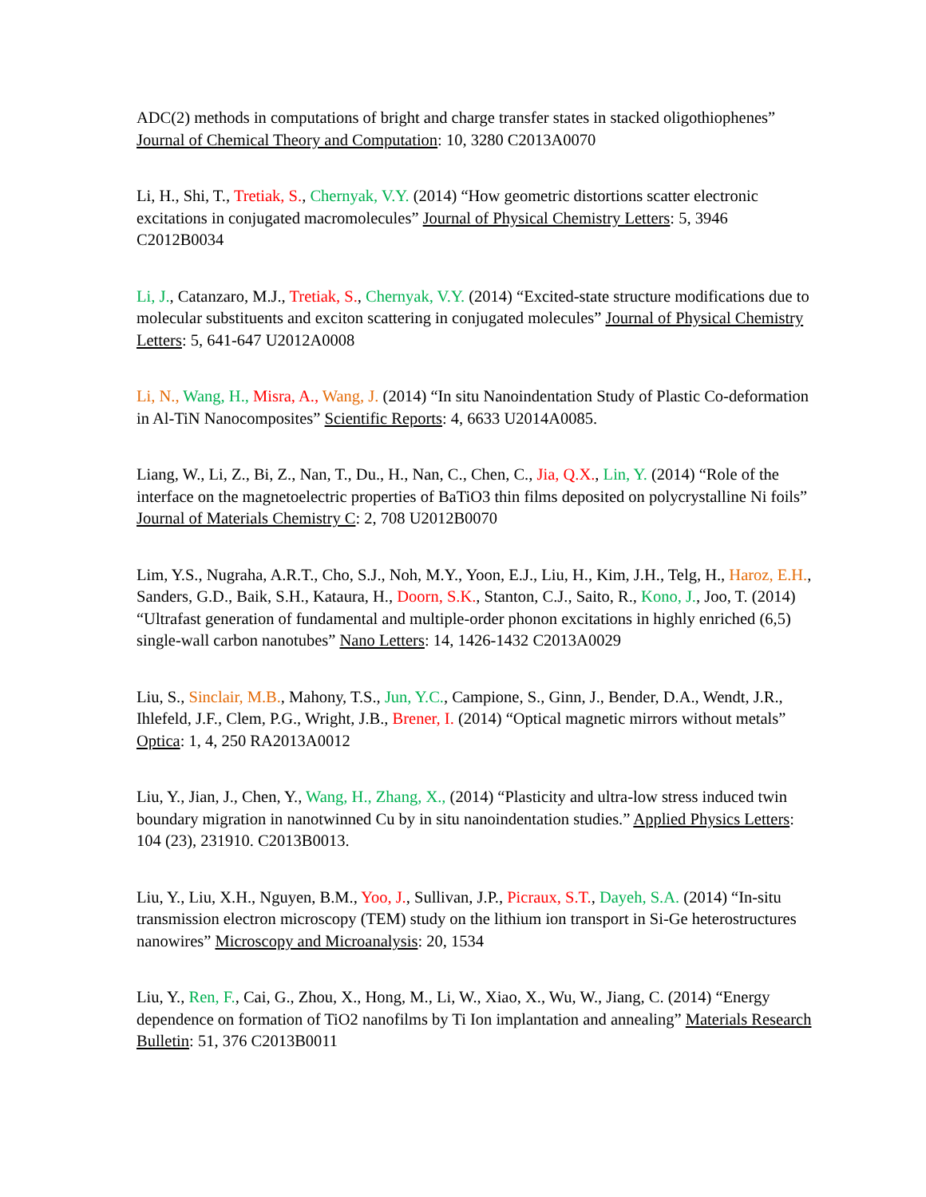ADC(2) methods in computations of bright and charge transfer states in stacked oligothiophenes” Journal of Chemical Theory and Computation: 10, 3280 C2013A0070
Li, H., Shi, T., Tretiak, S., Chernyak, V.Y. (2014) “How geometric distortions scatter electronic excitations in conjugated macromolecules” Journal of Physical Chemistry Letters: 5, 3946 C2012B0034
Li, J., Catanzaro, M.J., Tretiak, S., Chernyak, V.Y. (2014) “Excited-state structure modifications due to molecular substituents and exciton scattering in conjugated molecules” Journal of Physical Chemistry Letters: 5, 641-647 U2012A0008
Li, N., Wang, H., Misra, A., Wang, J. (2014) “In situ Nanoindentation Study of Plastic Co-deformation in Al-TiN Nanocomposites” Scientific Reports: 4, 6633 U2014A0085.
Liang, W., Li, Z., Bi, Z., Nan, T., Du., H., Nan, C., Chen, C., Jia, Q.X., Lin, Y. (2014) “Role of the interface on the magnetoelectric properties of BaTiO3 thin films deposited on polycrystalline Ni foils” Journal of Materials Chemistry C: 2, 708 U2012B0070
Lim, Y.S., Nugraha, A.R.T., Cho, S.J., Noh, M.Y., Yoon, E.J., Liu, H., Kim, J.H., Telg, H., Haroz, E.H., Sanders, G.D., Baik, S.H., Kataura, H., Doorn, S.K., Stanton, C.J., Saito, R., Kono, J., Joo, T. (2014) “Ultrafast generation of fundamental and multiple-order phonon excitations in highly enriched (6,5) single-wall carbon nanotubes” Nano Letters: 14, 1426-1432 C2013A0029
Liu, S., Sinclair, M.B., Mahony, T.S., Jun, Y.C., Campione, S., Ginn, J., Bender, D.A., Wendt, J.R., Ihlefeld, J.F., Clem, P.G., Wright, J.B., Brener, I. (2014) “Optical magnetic mirrors without metals” Optica: 1, 4, 250 RA2013A0012
Liu, Y., Jian, J., Chen, Y., Wang, H., Zhang, X., (2014) “Plasticity and ultra-low stress induced twin boundary migration in nanotwinned Cu by in situ nanoindentation studies.” Applied Physics Letters: 104 (23), 231910. C2013B0013.
Liu, Y., Liu, X.H., Nguyen, B.M., Yoo, J., Sullivan, J.P., Picraux, S.T., Dayeh, S.A. (2014) “In-situ transmission electron microscopy (TEM) study on the lithium ion transport in Si-Ge heterostructures nanowires” Microscopy and Microanalysis: 20, 1534
Liu, Y., Ren, F., Cai, G., Zhou, X., Hong, M., Li, W., Xiao, X., Wu, W., Jiang, C. (2014) “Energy dependence on formation of TiO2 nanofilms by Ti Ion implantation and annealing” Materials Research Bulletin: 51, 376 C2013B0011